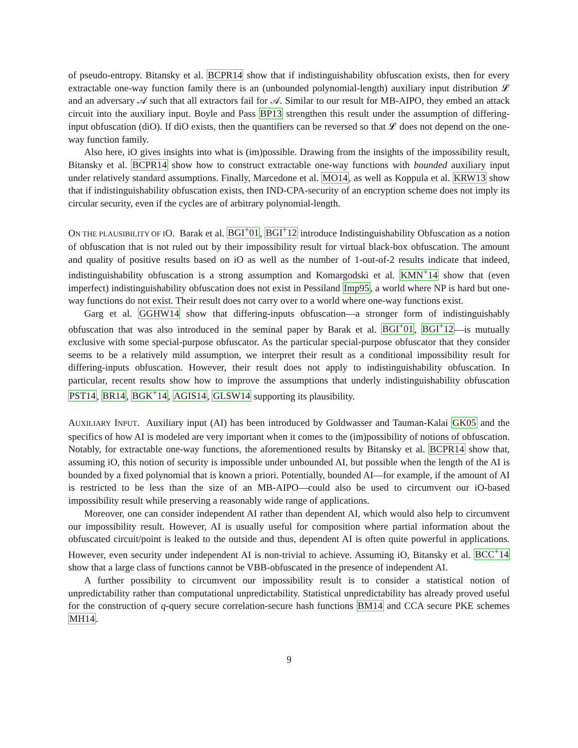of pseudo-entropy. Bitansky et al. BCPR14 show that if indistinguishability obfuscation exists, then for every extractable one-way function family there is an (unbounded polynomial-length) auxiliary input distribution 𝓛 and an adversary 𝒜 such that all extractors fail for 𝒜. Similar to our result for MB-AIPO, they embed an attack circuit into the auxiliary input. Boyle and Pass BP13 strengthen this result under the assumption of differing-input obfuscation (diO). If diO exists, then the quantifiers can be reversed so that 𝓛 does not depend on the one-way function family.
Also here, iO gives insights into what is (im)possible. Drawing from the insights of the impossibility result, Bitansky et al. BCPR14 show how to construct extractable one-way functions with bounded auxiliary input under relatively standard assumptions. Finally, Marcedone et al. MO14, as well as Koppula et al. KRW13 show that if indistinguishability obfuscation exists, then IND-CPA-security of an encryption scheme does not imply its circular security, even if the cycles are of arbitrary polynomial-length.
ON THE PLAUSIBILITY OF IO. Barak et al. BGI<sup>+</sup>01, BGI<sup>+</sup>12 introduce Indistinguishability Obfuscation as a notion of obfuscation that is not ruled out by their impossibility result for virtual black-box obfuscation. The amount and quality of positive results based on iO as well as the number of 1-out-of-2 results indicate that indeed, indistinguishability obfuscation is a strong assumption and Komargodski et al. KMN<sup>+</sup>14 show that (even imperfect) indistinguishability obfuscation does not exist in Pessiland Imp95, a world where NP is hard but one-way functions do not exist. Their result does not carry over to a world where one-way functions exist.
Garg et al. GGHW14 show that differing-inputs obfuscation—a stronger form of indistinguishably obfuscation that was also introduced in the seminal paper by Barak et al. BGI<sup>+</sup>01, BGI<sup>+</sup>12—is mutually exclusive with some special-purpose obfuscator. As the particular special-purpose obfuscator that they consider seems to be a relatively mild assumption, we interpret their result as a conditional impossibility result for differing-inputs obfuscation. However, their result does not apply to indistinguishability obfuscation. In particular, recent results show how to improve the assumptions that underly indistinguishability obfuscation PST14, BR14, BGK<sup>+</sup>14, AGIS14, GLSW14 supporting its plausibility.
AUXILIARY INPUT. Auxiliary input (AI) has been introduced by Goldwasser and Tauman-Kalai GK05 and the specifics of how AI is modeled are very important when it comes to the (im)possibility of notions of obfuscation. Notably, for extractable one-way functions, the aforementioned results by Bitansky et al. BCPR14 show that, assuming iO, this notion of security is impossible under unbounded AI, but possible when the length of the AI is bounded by a fixed polynomial that is known a priori. Potentially, bounded AI—for example, if the amount of AI is restricted to be less than the size of an MB-AIPO—could also be used to circumvent our iO-based impossibility result while preserving a reasonably wide range of applications.
Moreover, one can consider independent AI rather than dependent AI, which would also help to circumvent our impossibility result. However, AI is usually useful for composition where partial information about the obfuscated circuit/point is leaked to the outside and thus, dependent AI is often quite powerful in applications. However, even security under independent AI is non-trivial to achieve. Assuming iO, Bitansky et al. BCC<sup>+</sup>14 show that a large class of functions cannot be VBB-obfuscated in the presence of independent AI.
A further possibility to circumvent our impossibility result is to consider a statistical notion of unpredictability rather than computational unpredictability. Statistical unpredictability has already proved useful for the construction of q-query secure correlation-secure hash functions BM14 and CCA secure PKE schemes MH14.
9